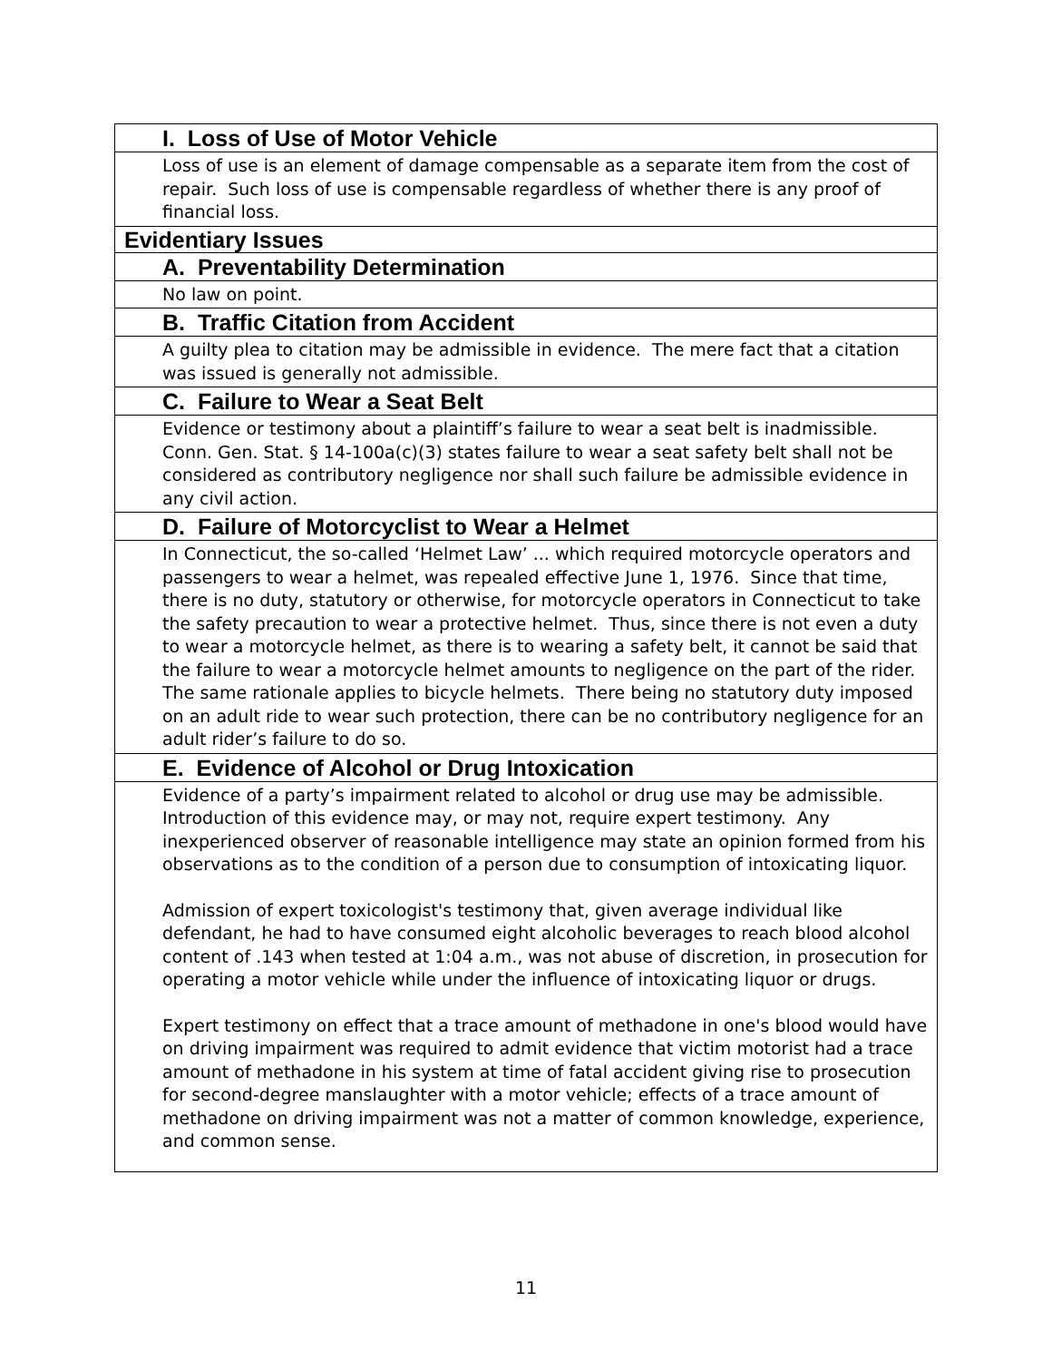| I. Loss of Use of Motor Vehicle |
| Loss of use is an element of damage compensable as a separate item from the cost of repair. Such loss of use is compensable regardless of whether there is any proof of financial loss. |
| Evidentiary Issues |
| A. Preventability Determination |
| No law on point. |
| B. Traffic Citation from Accident |
| A guilty plea to citation may be admissible in evidence. The mere fact that a citation was issued is generally not admissible. |
| C. Failure to Wear a Seat Belt |
| Evidence or testimony about a plaintiff’s failure to wear a seat belt is inadmissible. Conn. Gen. Stat. § 14-100a(c)(3) states failure to wear a seat safety belt shall not be considered as contributory negligence nor shall such failure be admissible evidence in any civil action. |
| D. Failure of Motorcyclist to Wear a Helmet |
| In Connecticut, the so-called ‘Helmet Law’ ... which required motorcycle operators and passengers to wear a helmet, was repealed effective June 1, 1976. Since that time, there is no duty, statutory or otherwise, for motorcycle operators in Connecticut to take the safety precaution to wear a protective helmet. Thus, since there is not even a duty to wear a motorcycle helmet, as there is to wearing a safety belt, it cannot be said that the failure to wear a motorcycle helmet amounts to negligence on the part of the rider. The same rationale applies to bicycle helmets. There being no statutory duty imposed on an adult ride to wear such protection, there can be no contributory negligence for an adult rider’s failure to do so. |
| E. Evidence of Alcohol or Drug Intoxication |
| Evidence of a party’s impairment related to alcohol or drug use may be admissible. Introduction of this evidence may, or may not, require expert testimony. Any inexperienced observer of reasonable intelligence may state an opinion formed from his observations as to the condition of a person due to consumption of intoxicating liquor. Admission of expert toxicologist's testimony that, given average individual like defendant, he had to have consumed eight alcoholic beverages to reach blood alcohol content of .143 when tested at 1:04 a.m., was not abuse of discretion, in prosecution for operating a motor vehicle while under the influence of intoxicating liquor or drugs. Expert testimony on effect that a trace amount of methadone in one's blood would have on driving impairment was required to admit evidence that victim motorist had a trace amount of methadone in his system at time of fatal accident giving rise to prosecution for second-degree manslaughter with a motor vehicle; effects of a trace amount of methadone on driving impairment was not a matter of common knowledge, experience, and common sense. |
11